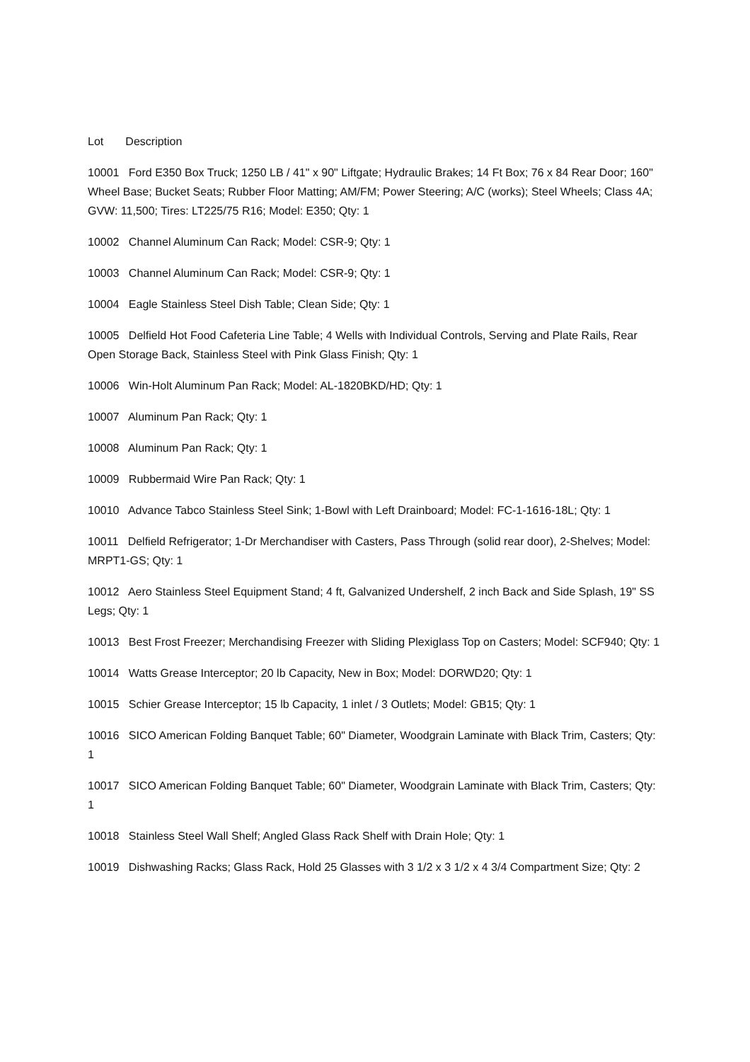Lot Description
10001 Ford E350 Box Truck; 1250 LB / 41" x 90" Liftgate; Hydraulic Brakes; 14 Ft Box; 76 x 84 Rear Door; 160" Wheel Base; Bucket Seats; Rubber Floor Matting; AM/FM; Power Steering; A/C (works); Steel Wheels; Class 4A; GVW: 11,500; Tires: LT225/75 R16; Model: E350; Qty: 1
10002 Channel Aluminum Can Rack; Model: CSR-9; Qty: 1
10003 Channel Aluminum Can Rack; Model: CSR-9; Qty: 1
10004 Eagle Stainless Steel Dish Table; Clean Side; Qty: 1
10005 Delfield Hot Food Cafeteria Line Table; 4 Wells with Individual Controls, Serving and Plate Rails, Rear Open Storage Back, Stainless Steel with Pink Glass Finish; Qty: 1
10006 Win-Holt Aluminum Pan Rack; Model: AL-1820BKD/HD; Qty: 1
10007 Aluminum Pan Rack; Qty: 1
10008 Aluminum Pan Rack; Qty: 1
10009 Rubbermaid Wire Pan Rack; Qty: 1
10010 Advance Tabco Stainless Steel Sink; 1-Bowl with Left Drainboard; Model: FC-1-1616-18L; Qty: 1
10011 Delfield Refrigerator; 1-Dr Merchandiser with Casters, Pass Through (solid rear door), 2-Shelves; Model: MRPT1-GS; Qty: 1
10012 Aero Stainless Steel Equipment Stand; 4 ft, Galvanized Undershelf, 2 inch Back and Side Splash, 19" SS Legs; Qty: 1
10013 Best Frost Freezer; Merchandising Freezer with Sliding Plexiglass Top on Casters; Model: SCF940; Qty: 1
10014 Watts Grease Interceptor; 20 lb Capacity, New in Box; Model: DORWD20; Qty: 1
10015 Schier Grease Interceptor; 15 lb Capacity, 1 inlet / 3 Outlets; Model: GB15; Qty: 1
10016 SICO American Folding Banquet Table; 60" Diameter, Woodgrain Laminate with Black Trim, Casters; Qty: 1
10017 SICO American Folding Banquet Table; 60" Diameter, Woodgrain Laminate with Black Trim, Casters; Qty: 1
10018 Stainless Steel Wall Shelf; Angled Glass Rack Shelf with Drain Hole; Qty: 1
10019 Dishwashing Racks; Glass Rack, Hold 25 Glasses with 3 1/2 x 3 1/2 x 4 3/4 Compartment Size; Qty: 2